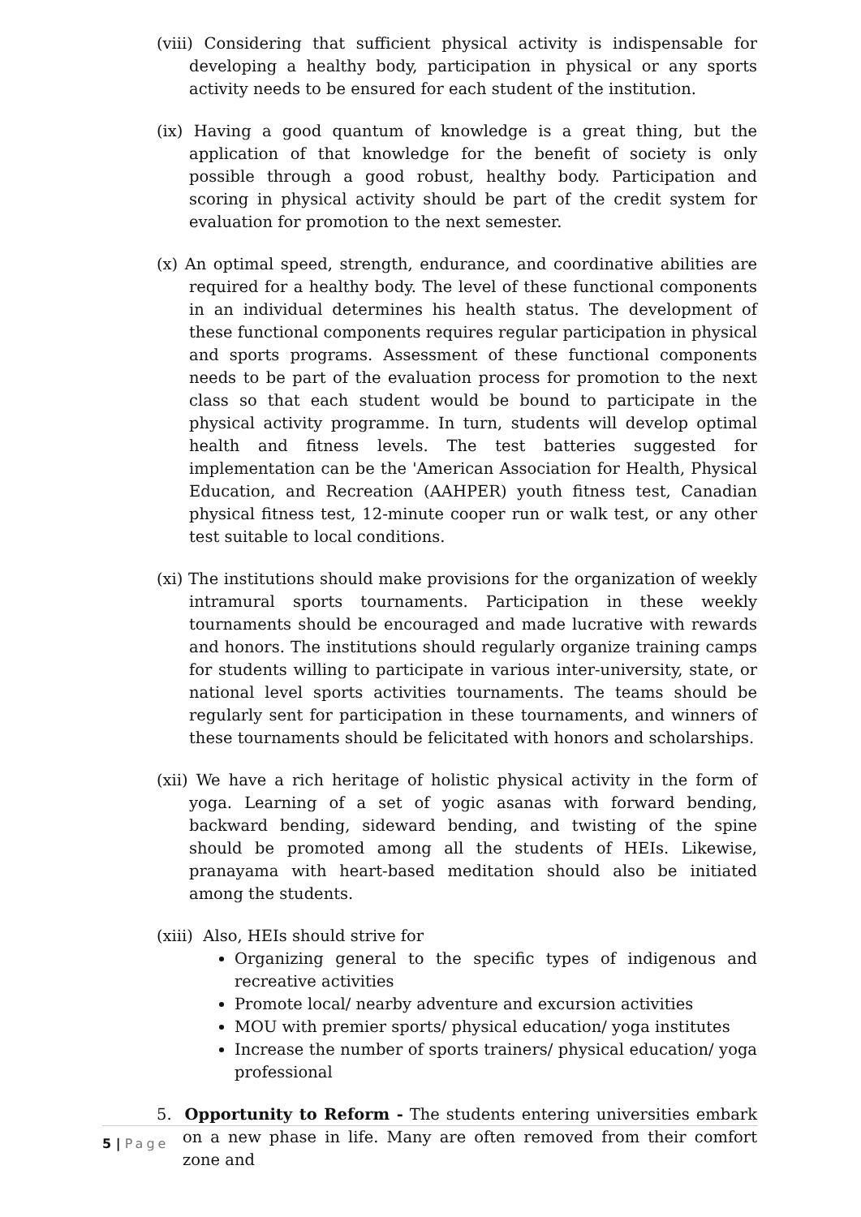(viii) Considering that sufficient physical activity is indispensable for developing a healthy body, participation in physical or any sports activity needs to be ensured for each student of the institution.
(ix) Having a good quantum of knowledge is a great thing, but the application of that knowledge for the benefit of society is only possible through a good robust, healthy body. Participation and scoring in physical activity should be part of the credit system for evaluation for promotion to the next semester.
(x) An optimal speed, strength, endurance, and coordinative abilities are required for a healthy body. The level of these functional components in an individual determines his health status. The development of these functional components requires regular participation in physical and sports programs. Assessment of these functional components needs to be part of the evaluation process for promotion to the next class so that each student would be bound to participate in the physical activity programme. In turn, students will develop optimal health and fitness levels. The test batteries suggested for implementation can be the 'American Association for Health, Physical Education, and Recreation (AAHPER) youth fitness test, Canadian physical fitness test, 12-minute cooper run or walk test, or any other test suitable to local conditions.
(xi) The institutions should make provisions for the organization of weekly intramural sports tournaments. Participation in these weekly tournaments should be encouraged and made lucrative with rewards and honors. The institutions should regularly organize training camps for students willing to participate in various inter-university, state, or national level sports activities tournaments. The teams should be regularly sent for participation in these tournaments, and winners of these tournaments should be felicitated with honors and scholarships.
(xii) We have a rich heritage of holistic physical activity in the form of yoga. Learning of a set of yogic asanas with forward bending, backward bending, sideward bending, and twisting of the spine should be promoted among all the students of HEIs. Likewise, pranayama with heart-based meditation should also be initiated among the students.
(xiii) Also, HEIs should strive for
Organizing general to the specific types of indigenous and recreative activities
Promote local/ nearby adventure and excursion activities
MOU with premier sports/ physical education/ yoga institutes
Increase the number of sports trainers/ physical education/ yoga professional
5. Opportunity to Reform - The students entering universities embark on a new phase in life. Many are often removed from their comfort zone and
5 | Page